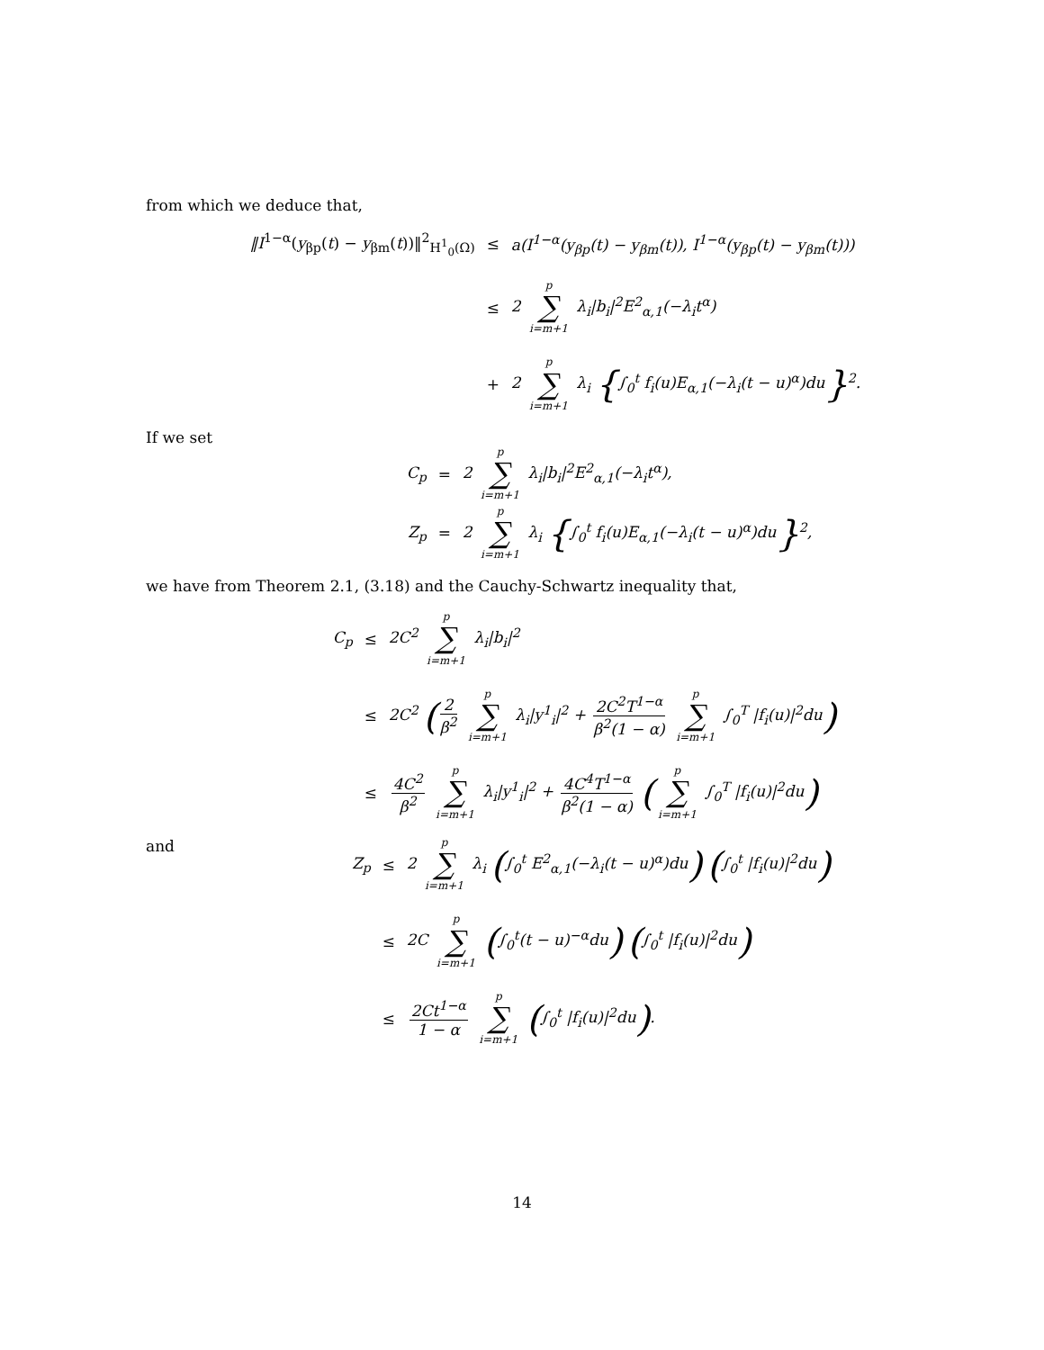from which we deduce that,
‖I<sup>1−α</sup>(y<sub>βp</sub>(t) − y<sub>βm</sub>(t))‖<sup>2</sup><sub>H<sup>1</sup><sub>0</sub>(Ω)</sub>
≤
a(I<sup>1−α</sup>(y<sub>βp</sub>(t) − y<sub>βm</sub>(t)), I<sup>1−α</sup>(y<sub>βp</sub>(t) − y<sub>βm</sub>(t)))
≤
2 p ∑ i=m+1 λ<sub>i</sub>|b<sub>i</sub>|<sup>2</sup>E<sup>2</sup><sub>α,1</sub>(−λ<sub>i</sub>t<sup>α</sup>)
+
2 p ∑ i=m+1 λ<sub>i</sub> {∫<sub>0</sub><sup>t</sup> f<sub>i</sub>(u)E<sub>α,1</sub>(−λ<sub>i</sub>(t − u)<sup>α</sup>)du}<sup>2</sup>.
If we set
C<sub>p</sub>
=
2 p ∑ i=m+1 λ<sub>i</sub>|b<sub>i</sub>|<sup>2</sup>E<sup>2</sup><sub>α,1</sub>(−λ<sub>i</sub>t<sup>α</sup>),
Z<sub>p</sub>
=
2 p ∑ i=m+1 λ<sub>i</sub> {∫<sub>0</sub><sup>t</sup> f<sub>i</sub>(u)E<sub>α,1</sub>(−λ<sub>i</sub>(t − u)<sup>α</sup>)du}<sup>2</sup>,
we have from Theorem 2.1, (3.18) and the Cauchy-Schwartz inequality that,
C<sub>p</sub>
≤
2C<sup>2</sup> p ∑ i=m+1 λ<sub>i</sub>|b<sub>i</sub>|<sup>2</sup>
≤
2C<sup>2</sup> (2 β<sup>2</sup> p ∑ i=m+1 λ<sub>i</sub>|y<sup>1</sup><sub>i</sub>|<sup>2</sup> + 2C<sup>2</sup>T<sup>1−α</sup> β<sup>2</sup>(1 − α) p ∑ i=m+1 ∫<sub>0</sub><sup>T</sup> |f<sub>i</sub>(u)|<sup>2</sup>du)
≤
4C<sup>2</sup> β<sup>2</sup> p ∑ i=m+1 λ<sub>i</sub>|y<sup>1</sup><sub>i</sub>|<sup>2</sup> + 4C<sup>4</sup>T<sup>1−α</sup> β<sup>2</sup>(1 − α) (p ∑ i=m+1 ∫<sub>0</sub><sup>T</sup> |f<sub>i</sub>(u)|<sup>2</sup>du)
and
Z<sub>p</sub>
≤
2 p ∑ i=m+1 λ<sub>i</sub> (∫<sub>0</sub><sup>t</sup> E<sup>2</sup><sub>α,1</sub>(−λ<sub>i</sub>(t − u)<sup>α</sup>)du) (∫<sub>0</sub><sup>t</sup> |f<sub>i</sub>(u)|<sup>2</sup>du)
≤
2C p ∑ i=m+1 (∫<sub>0</sub><sup>t</sup>(t − u)<sup>−α</sup>du) (∫<sub>0</sub><sup>t</sup> |f<sub>i</sub>(u)|<sup>2</sup>du)
≤
2Ct<sup>1−α</sup> 1 − α p ∑ i=m+1 (∫<sub>0</sub><sup>t</sup> |f<sub>i</sub>(u)|<sup>2</sup>du).
14